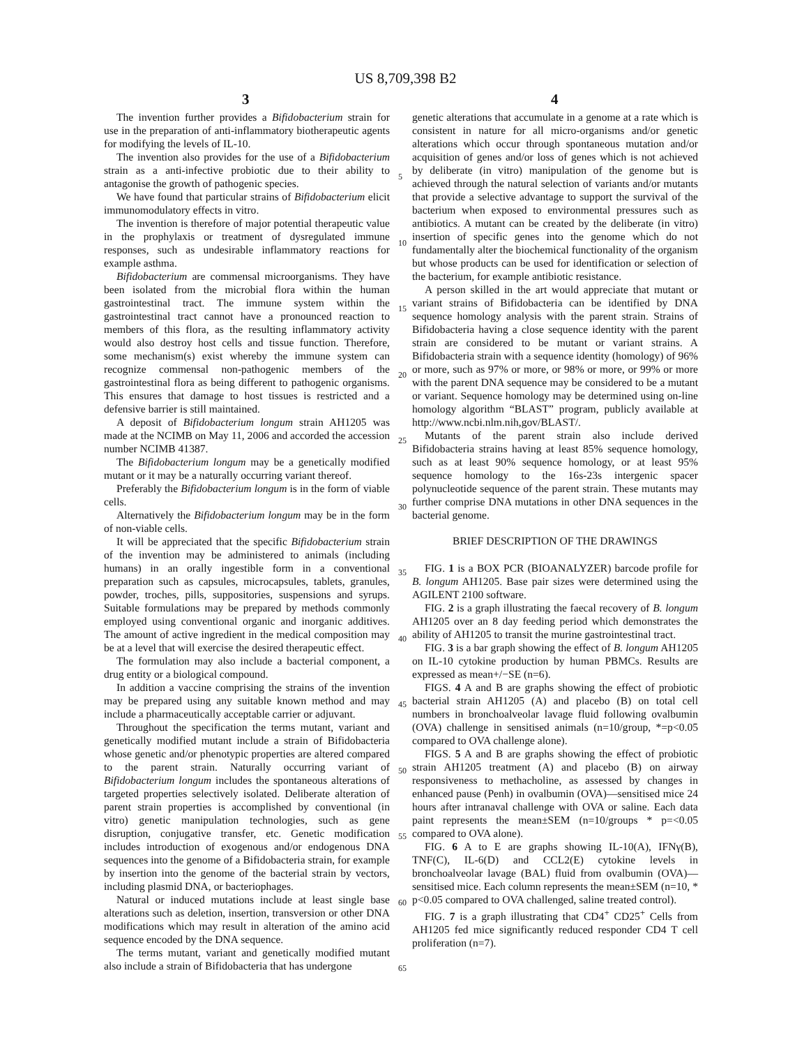US 8,709,398 B2
3 4
The invention further provides a Bifidobacterium strain for use in the preparation of anti-inflammatory biotherapeutic agents for modifying the levels of IL-10.
The invention also provides for the use of a Bifidobacterium strain as a anti-infective probiotic due to their ability to antagonise the growth of pathogenic species.
We have found that particular strains of Bifidobacterium elicit immunomodulatory effects in vitro.
The invention is therefore of major potential therapeutic value in the prophylaxis or treatment of dysregulated immune responses, such as undesirable inflammatory reactions for example asthma.
Bifidobacterium are commensal microorganisms. They have been isolated from the microbial flora within the human gastrointestinal tract. The immune system within the gastrointestinal tract cannot have a pronounced reaction to members of this flora, as the resulting inflammatory activity would also destroy host cells and tissue function. Therefore, some mechanism(s) exist whereby the immune system can recognize commensal non-pathogenic members of the gastrointestinal flora as being different to pathogenic organisms. This ensures that damage to host tissues is restricted and a defensive barrier is still maintained.
A deposit of Bifidobacterium longum strain AH1205 was made at the NCIMB on May 11, 2006 and accorded the accession number NCIMB 41387.
The Bifidobacterium longum may be a genetically modified mutant or it may be a naturally occurring variant thereof.
Preferably the Bifidobacterium longum is in the form of viable cells.
Alternatively the Bifidobacterium longum may be in the form of non-viable cells.
It will be appreciated that the specific Bifidobacterium strain of the invention may be administered to animals (including humans) in an orally ingestible form in a conventional preparation such as capsules, microcapsules, tablets, granules, powder, troches, pills, suppositories, suspensions and syrups. Suitable formulations may be prepared by methods commonly employed using conventional organic and inorganic additives. The amount of active ingredient in the medical composition may be at a level that will exercise the desired therapeutic effect.
The formulation may also include a bacterial component, a drug entity or a biological compound.
In addition a vaccine comprising the strains of the invention may be prepared using any suitable known method and may include a pharmaceutically acceptable carrier or adjuvant.
Throughout the specification the terms mutant, variant and genetically modified mutant include a strain of Bifidobacteria whose genetic and/or phenotypic properties are altered compared to the parent strain. Naturally occurring variant of Bifidobacterium longum includes the spontaneous alterations of targeted properties selectively isolated. Deliberate alteration of parent strain properties is accomplished by conventional (in vitro) genetic manipulation technologies, such as gene disruption, conjugative transfer, etc. Genetic modification includes introduction of exogenous and/or endogenous DNA sequences into the genome of a Bifidobacteria strain, for example by insertion into the genome of the bacterial strain by vectors, including plasmid DNA, or bacteriophages.
Natural or induced mutations include at least single base alterations such as deletion, insertion, transversion or other DNA modifications which may result in alteration of the amino acid sequence encoded by the DNA sequence.
The terms mutant, variant and genetically modified mutant also include a strain of Bifidobacteria that has undergone
5
10
15
20
25
30
35
40
45
50
55
60
65
genetic alterations that accumulate in a genome at a rate which is consistent in nature for all micro-organisms and/or genetic alterations which occur through spontaneous mutation and/or acquisition of genes and/or loss of genes which is not achieved by deliberate (in vitro) manipulation of the genome but is achieved through the natural selection of variants and/or mutants that provide a selective advantage to support the survival of the bacterium when exposed to environmental pressures such as antibiotics. A mutant can be created by the deliberate (in vitro) insertion of specific genes into the genome which do not fundamentally alter the biochemical functionality of the organism but whose products can be used for identification or selection of the bacterium, for example antibiotic resistance.
A person skilled in the art would appreciate that mutant or variant strains of Bifidobacteria can be identified by DNA sequence homology analysis with the parent strain. Strains of Bifidobacteria having a close sequence identity with the parent strain are considered to be mutant or variant strains. A Bifidobacteria strain with a sequence identity (homology) of 96% or more, such as 97% or more, or 98% or more, or 99% or more with the parent DNA sequence may be considered to be a mutant or variant. Sequence homology may be determined using on-line homology algorithm “BLAST” program, publicly available at http://www.ncbi.nlm.nih,gov/BLAST/.
Mutants of the parent strain also include derived Bifidobacteria strains having at least 85% sequence homology, such as at least 90% sequence homology, or at least 95% sequence homology to the 16s-23s intergenic spacer polynucleotide sequence of the parent strain. These mutants may further comprise DNA mutations in other DNA sequences in the bacterial genome.
BRIEF DESCRIPTION OF THE DRAWINGS
FIG. 1 is a BOX PCR (BIOANALYZER) barcode profile for B. longum AH1205. Base pair sizes were determined using the AGILENT 2100 software.
FIG. 2 is a graph illustrating the faecal recovery of B. longum AH1205 over an 8 day feeding period which demonstrates the ability of AH1205 to transit the murine gastrointestinal tract.
FIG. 3 is a bar graph showing the effect of B. longum AH1205 on IL-10 cytokine production by human PBMCs. Results are expressed as mean+/−SE (n=6).
FIGS. 4 A and B are graphs showing the effect of probiotic bacterial strain AH1205 (A) and placebo (B) on total cell numbers in bronchoalveolar lavage fluid following ovalbumin (OVA) challenge in sensitised animals (n=10/group, *=p<0.05 compared to OVA challenge alone).
FIGS. 5 A and B are graphs showing the effect of probiotic strain AH1205 treatment (A) and placebo (B) on airway responsiveness to methacholine, as assessed by changes in enhanced pause (Penh) in ovalbumin (OVA)—sensitised mice 24 hours after intranaval challenge with OVA or saline. Each data paint represents the mean±SEM (n=10/groups * p=<0.05 compared to OVA alone).
FIG. 6 A to E are graphs showing IL-10(A), IFNγ(B), TNF(C), IL-6(D) and CCL2(E) cytokine levels in bronchoalveolar lavage (BAL) fluid from ovalbumin (OVA)—sensitised mice. Each column represents the mean±SEM (n=10, * p<0.05 compared to OVA challenged, saline treated control).
FIG. 7 is a graph illustrating that CD4<sup>+</sup> CD25<sup>+</sup> Cells from AH1205 fed mice significantly reduced responder CD4 T cell proliferation (n=7).